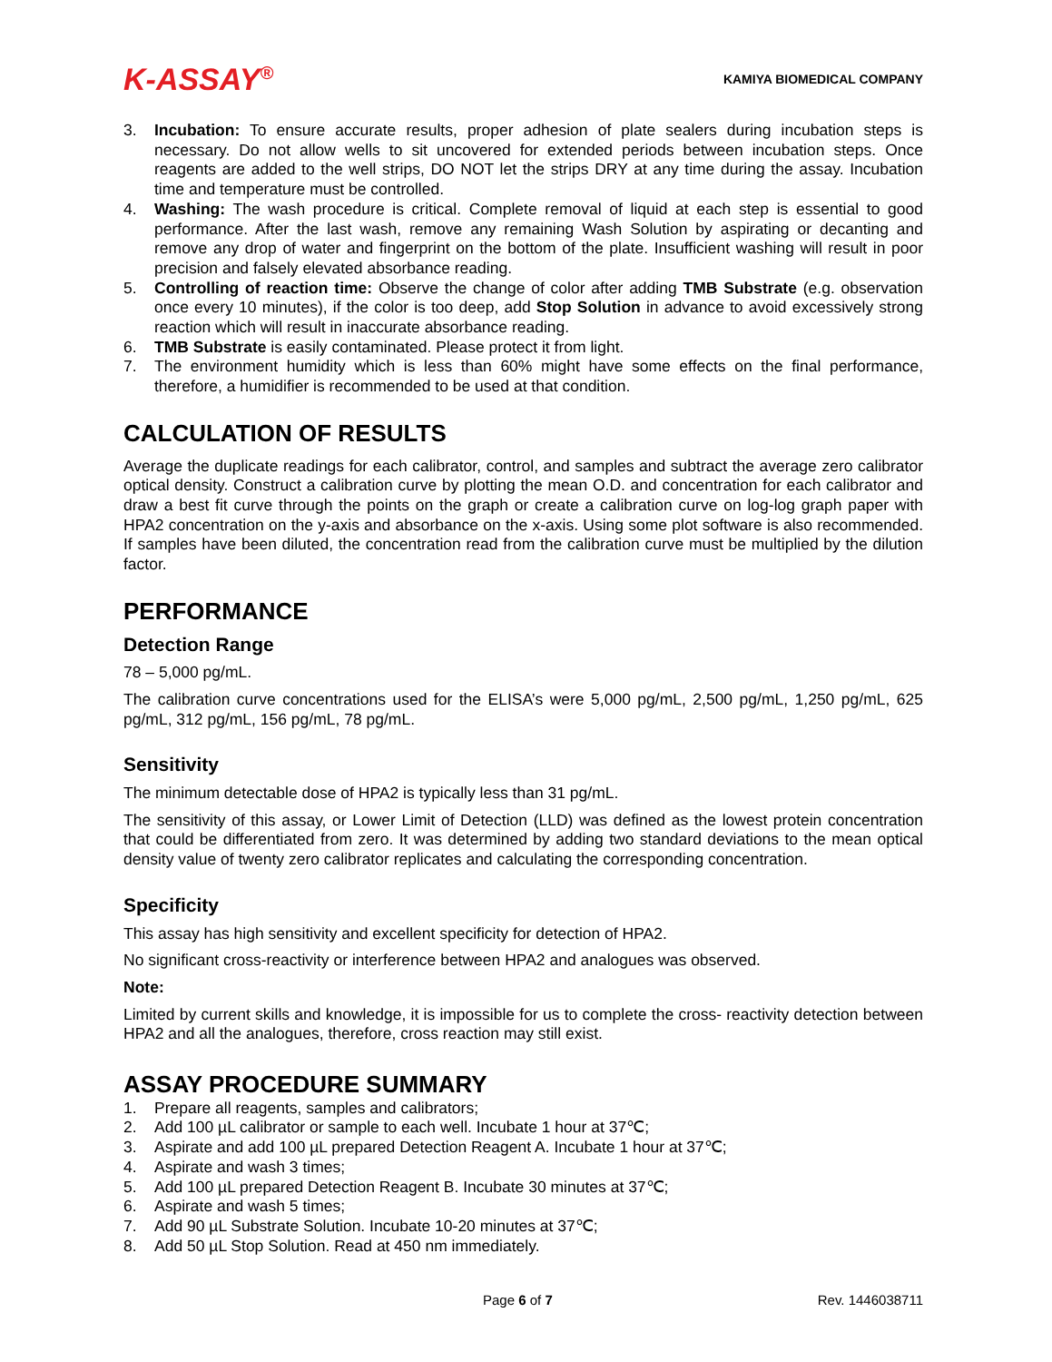K-ASSAY<sup>®</sup>
KAMIYA BIOMEDICAL COMPANY
3. Incubation: To ensure accurate results, proper adhesion of plate sealers during incubation steps is necessary. Do not allow wells to sit uncovered for extended periods between incubation steps. Once reagents are added to the well strips, DO NOT let the strips DRY at any time during the assay. Incubation time and temperature must be controlled.
4. Washing: The wash procedure is critical. Complete removal of liquid at each step is essential to good performance. After the last wash, remove any remaining Wash Solution by aspirating or decanting and remove any drop of water and fingerprint on the bottom of the plate. Insufficient washing will result in poor precision and falsely elevated absorbance reading.
5. Controlling of reaction time: Observe the change of color after adding TMB Substrate (e.g. observation once every 10 minutes), if the color is too deep, add Stop Solution in advance to avoid excessively strong reaction which will result in inaccurate absorbance reading.
6. TMB Substrate is easily contaminated. Please protect it from light.
7. The environment humidity which is less than 60% might have some effects on the final performance, therefore, a humidifier is recommended to be used at that condition.
CALCULATION OF RESULTS
Average the duplicate readings for each calibrator, control, and samples and subtract the average zero calibrator optical density. Construct a calibration curve by plotting the mean O.D. and concentration for each calibrator and draw a best fit curve through the points on the graph or create a calibration curve on log-log graph paper with HPA2 concentration on the y-axis and absorbance on the x-axis. Using some plot software is also recommended. If samples have been diluted, the concentration read from the calibration curve must be multiplied by the dilution factor.
PERFORMANCE
Detection Range
78 – 5,000 pg/mL.
The calibration curve concentrations used for the ELISA’s were 5,000 pg/mL, 2,500 pg/mL, 1,250 pg/mL, 625 pg/mL, 312 pg/mL, 156 pg/mL, 78 pg/mL.
Sensitivity
The minimum detectable dose of HPA2 is typically less than 31 pg/mL.
The sensitivity of this assay, or Lower Limit of Detection (LLD) was defined as the lowest protein concentration that could be differentiated from zero. It was determined by adding two standard deviations to the mean optical density value of twenty zero calibrator replicates and calculating the corresponding concentration.
Specificity
This assay has high sensitivity and excellent specificity for detection of HPA2.
No significant cross-reactivity or interference between HPA2 and analogues was observed.
Note:
Limited by current skills and knowledge, it is impossible for us to complete the cross- reactivity detection between HPA2 and all the analogues, therefore, cross reaction may still exist.
ASSAY PROCEDURE SUMMARY
1. Prepare all reagents, samples and calibrators;
2. Add 100 µL calibrator or sample to each well. Incubate 1 hour at 37℃;
3. Aspirate and add 100 µL prepared Detection Reagent A. Incubate 1 hour at 37℃;
4. Aspirate and wash 3 times;
5. Add 100 µL prepared Detection Reagent B. Incubate 30 minutes at 37℃;
6. Aspirate and wash 5 times;
7. Add 90 µL Substrate Solution. Incubate 10-20 minutes at 37℃;
8. Add 50 µL Stop Solution. Read at 450 nm immediately.
Page 6 of 7 Rev. 1446038711